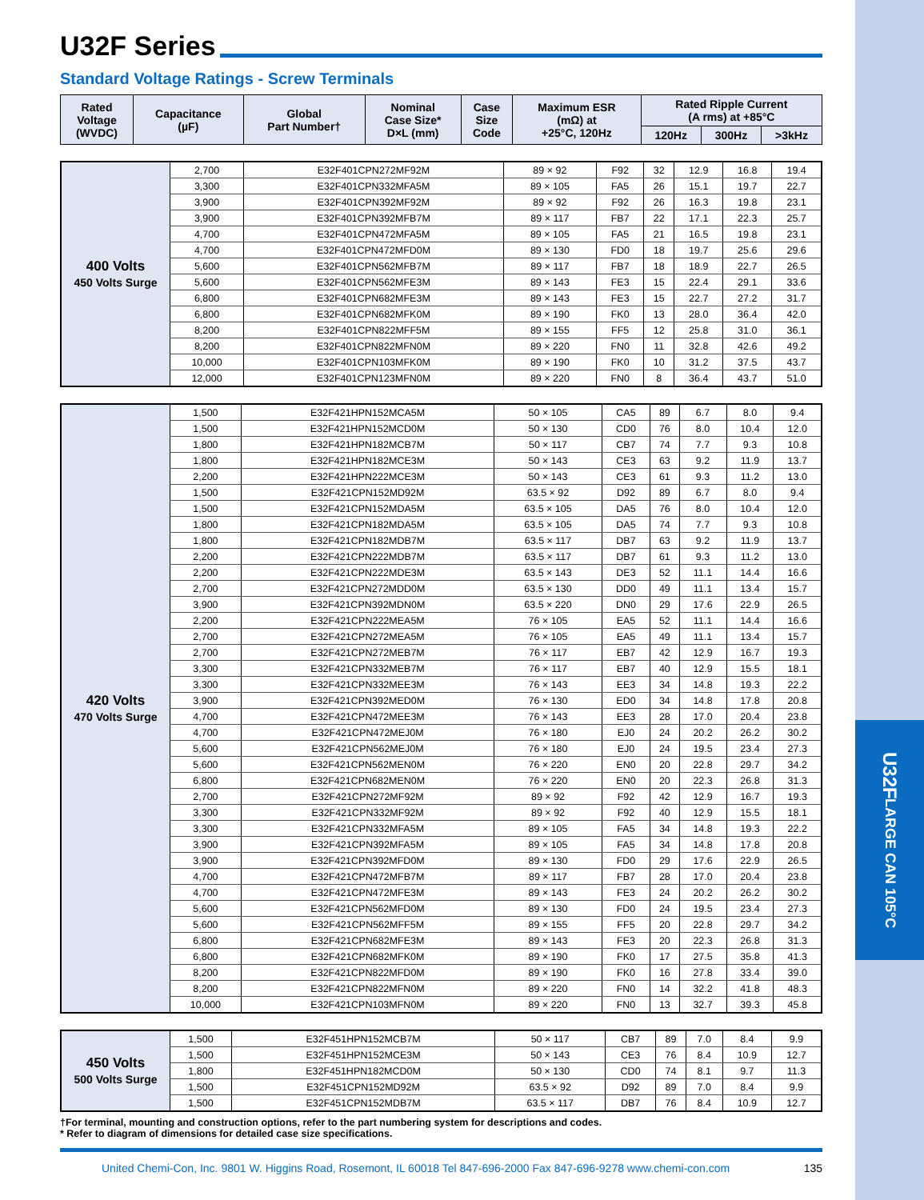U32F
LARGE CAN 105°C
U32F Series
Standard Voltage Ratings - Screw Terminals
| Rated Voltage (WVDC) | Capacitance (µF) | Global Part Number† | Nominal Case Size* D×L (mm) | Case Size Code | Maximum ESR (mΩ) at +25°C, 120Hz | Rated Ripple Current (A rms) at +85°C | | |
| --- | --- | --- | --- | --- | --- | --- | --- | --- |
| | | | | | | 120Hz | 300Hz | >3kHz |
| 400 Volts 450 Volts Surge | 2,700 | E32F401CPN272MF92M | 89 × 92 | F92 | 32 | 12.9 | 16.8 | 19.4 |
| | 3,300 | E32F401CPN332MFA5M | 89 × 105 | FA5 | 26 | 15.1 | 19.7 | 22.7 |
| | 3,900 | E32F401CPN392MF92M | 89 × 92 | F92 | 26 | 16.3 | 19.8 | 23.1 |
| | 3,900 | E32F401CPN392MFB7M | 89 × 117 | FB7 | 22 | 17.1 | 22.3 | 25.7 |
| | 4,700 | E32F401CPN472MFA5M | 89 × 105 | FA5 | 21 | 16.5 | 19.8 | 23.1 |
| | 4,700 | E32F401CPN472MFD0M | 89 × 130 | FD0 | 18 | 19.7 | 25.6 | 29.6 |
| | 5,600 | E32F401CPN562MFB7M | 89 × 117 | FB7 | 18 | 18.9 | 22.7 | 26.5 |
| | 5,600 | E32F401CPN562MFE3M | 89 × 143 | FE3 | 15 | 22.4 | 29.1 | 33.6 |
| | 6,800 | E32F401CPN682MFE3M | 89 × 143 | FE3 | 15 | 22.7 | 27.2 | 31.7 |
| | 6,800 | E32F401CPN682MFK0M | 89 × 190 | FK0 | 13 | 28.0 | 36.4 | 42.0 |
| | 8,200 | E32F401CPN822MFF5M | 89 × 155 | FF5 | 12 | 25.8 | 31.0 | 36.1 |
| | 8,200 | E32F401CPN822MFN0M | 89 × 220 | FN0 | 11 | 32.8 | 42.6 | 49.2 |
| | 10,000 | E32F401CPN103MFK0M | 89 × 190 | FK0 | 10 | 31.2 | 37.5 | 43.7 |
| | 12,000 | E32F401CPN123MFN0M | 89 × 220 | FN0 | 8 | 36.4 | 43.7 | 51.0 |
| 420 Volts 470 Volts Surge | 1,500 | E32F421HPN152MCA5M | 50 × 105 | CA5 | 89 | 6.7 | 8.0 | 9.4 |
| | 1,500 | E32F421HPN152MCD0M | 50 × 130 | CD0 | 76 | 8.0 | 10.4 | 12.0 |
| | 1,800 | E32F421HPN182MCB7M | 50 × 117 | CB7 | 74 | 7.7 | 9.3 | 10.8 |
| | 1,800 | E32F421HPN182MCE3M | 50 × 143 | CE3 | 63 | 9.2 | 11.9 | 13.7 |
| | 2,200 | E32F421HPN222MCE3M | 50 × 143 | CE3 | 61 | 9.3 | 11.2 | 13.0 |
| | 1,500 | E32F421CPN152MD92M | 63.5 × 92 | D92 | 89 | 6.7 | 8.0 | 9.4 |
| | 1,500 | E32F421CPN152MDA5M | 63.5 × 105 | DA5 | 76 | 8.0 | 10.4 | 12.0 |
| | 1,800 | E32F421CPN182MDA5M | 63.5 × 105 | DA5 | 74 | 7.7 | 9.3 | 10.8 |
| | 1,800 | E32F421CPN182MDB7M | 63.5 × 117 | DB7 | 63 | 9.2 | 11.9 | 13.7 |
| | 2,200 | E32F421CPN222MDB7M | 63.5 × 117 | DB7 | 61 | 9.3 | 11.2 | 13.0 |
| | 2,200 | E32F421CPN222MDE3M | 63.5 × 143 | DE3 | 52 | 11.1 | 14.4 | 16.6 |
| | 2,700 | E32F421CPN272MDD0M | 63.5 × 130 | DD0 | 49 | 11.1 | 13.4 | 15.7 |
| | 3,900 | E32F421CPN392MDN0M | 63.5 × 220 | DN0 | 29 | 17.6 | 22.9 | 26.5 |
| | 2,200 | E32F421CPN222MEA5M | 76 × 105 | EA5 | 52 | 11.1 | 14.4 | 16.6 |
| | 2,700 | E32F421CPN272MEA5M | 76 × 105 | EA5 | 49 | 11.1 | 13.4 | 15.7 |
| | 2,700 | E32F421CPN272MEB7M | 76 × 117 | EB7 | 42 | 12.9 | 16.7 | 19.3 |
| | 3,300 | E32F421CPN332MEB7M | 76 × 117 | EB7 | 40 | 12.9 | 15.5 | 18.1 |
| | 3,300 | E32F421CPN332MEE3M | 76 × 143 | EE3 | 34 | 14.8 | 19.3 | 22.2 |
| | 3,900 | E32F421CPN392MED0M | 76 × 130 | ED0 | 34 | 14.8 | 17.8 | 20.8 |
| | 4,700 | E32F421CPN472MEE3M | 76 × 143 | EE3 | 28 | 17.0 | 20.4 | 23.8 |
| | 4,700 | E32F421CPN472MEJ0M | 76 × 180 | EJ0 | 24 | 20.2 | 26.2 | 30.2 |
| | 5,600 | E32F421CPN562MEJ0M | 76 × 180 | EJ0 | 24 | 19.5 | 23.4 | 27.3 |
| | 5,600 | E32F421CPN562MEN0M | 76 × 220 | EN0 | 20 | 22.8 | 29.7 | 34.2 |
| | 6,800 | E32F421CPN682MEN0M | 76 × 220 | EN0 | 20 | 22.3 | 26.8 | 31.3 |
| | 2,700 | E32F421CPN272MF92M | 89 × 92 | F92 | 42 | 12.9 | 16.7 | 19.3 |
| | 3,300 | E32F421CPN332MF92M | 89 × 92 | F92 | 40 | 12.9 | 15.5 | 18.1 |
| | 3,300 | E32F421CPN332MFA5M | 89 × 105 | FA5 | 34 | 14.8 | 19.3 | 22.2 |
| | 3,900 | E32F421CPN392MFA5M | 89 × 105 | FA5 | 34 | 14.8 | 17.8 | 20.8 |
| | 3,900 | E32F421CPN392MFD0M | 89 × 130 | FD0 | 29 | 17.6 | 22.9 | 26.5 |
| | 4,700 | E32F421CPN472MFB7M | 89 × 117 | FB7 | 28 | 17.0 | 20.4 | 23.8 |
| | 4,700 | E32F421CPN472MFE3M | 89 × 143 | FE3 | 24 | 20.2 | 26.2 | 30.2 |
| | 5,600 | E32F421CPN562MFD0M | 89 × 130 | FD0 | 24 | 19.5 | 23.4 | 27.3 |
| | 5,600 | E32F421CPN562MFF5M | 89 × 155 | FF5 | 20 | 22.8 | 29.7 | 34.2 |
| | 6,800 | E32F421CPN682MFE3M | 89 × 143 | FE3 | 20 | 22.3 | 26.8 | 31.3 |
| | 6,800 | E32F421CPN682MFK0M | 89 × 190 | FK0 | 17 | 27.5 | 35.8 | 41.3 |
| | 8,200 | E32F421CPN822MFD0M | 89 × 190 | FK0 | 16 | 27.8 | 33.4 | 39.0 |
| | 8,200 | E32F421CPN822MFN0M | 89 × 220 | FN0 | 14 | 32.2 | 41.8 | 48.3 |
| | 10,000 | E32F421CPN103MFN0M | 89 × 220 | FN0 | 13 | 32.7 | 39.3 | 45.8 |
| 450 Volts 500 Volts Surge | 1,500 | E32F451HPN152MCB7M | 50 × 117 | CB7 | 89 | 7.0 | 8.4 | 9.9 |
| | 1,500 | E32F451HPN152MCE3M | 50 × 143 | CE3 | 76 | 8.4 | 10.9 | 12.7 |
| | 1,800 | E32F451HPN182MCD0M | 50 × 130 | CD0 | 74 | 8.1 | 9.7 | 11.3 |
| | 1,500 | E32F451CPN152MD92M | 63.5 × 92 | D92 | 89 | 7.0 | 8.4 | 9.9 |
| | 1,500 | E32F451CPN152MDB7M | 63.5 × 117 | DB7 | 76 | 8.4 | 10.9 | 12.7 |
†For terminal, mounting and construction options, refer to the part numbering system for descriptions and codes.
* Refer to diagram of dimensions for detailed case size specifications.
United Chemi-Con, Inc. 9801 W. Higgins Road, Rosemont, IL 60018 Tel 847-696-2000 Fax 847-696-9278 www.chemi-con.com 135